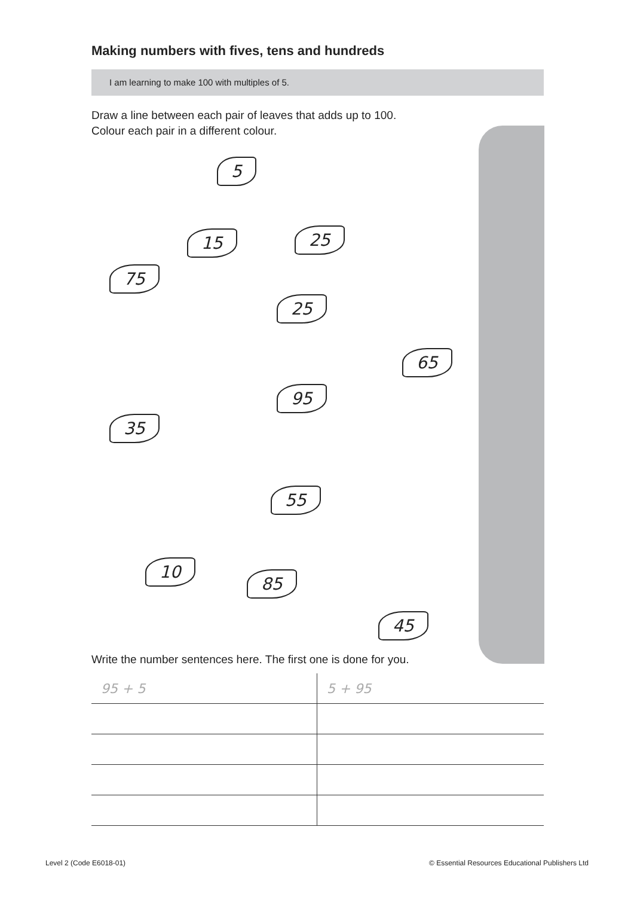Making numbers with fives, tens and hundreds
I am learning to make 100 with multiples of 5.
Draw a line between each pair of leaves that adds up to 100.
Colour each pair in a different colour.
5
15 25
75
25
65
95
35
55
10
85
45
Write the number sentences here. The first one is done for you.
| 95 + 5 | 5 + 95 |
Level 2 (Code E6018-01) © Essential Resources Educational Publishers Ltd